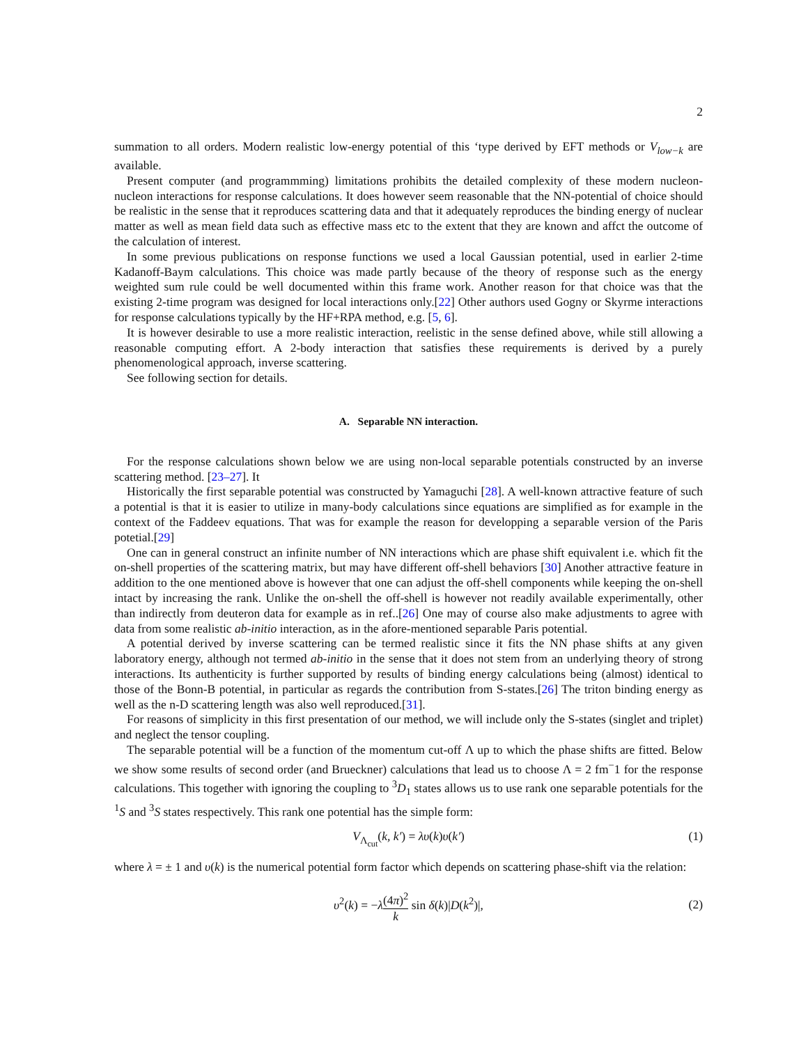2
summation to all orders. Modern realistic low-energy potential of this ‘type derived by EFT methods or V<sub>low−k</sub> are available.
Present computer (and programmming) limitations prohibits the detailed complexity of these modern nucleon-nucleon interactions for response calculations. It does however seem reasonable that the NN-potential of choice should be realistic in the sense that it reproduces scattering data and that it adequately reproduces the binding energy of nuclear matter as well as mean field data such as effective mass etc to the extent that they are known and affct the outcome of the calculation of interest.
In some previous publications on response functions we used a local Gaussian potential, used in earlier 2-time Kadanoff-Baym calculations. This choice was made partly because of the theory of response such as the energy weighted sum rule could be well documented within this frame work. Another reason for that choice was that the existing 2-time program was designed for local interactions only.[22] Other authors used Gogny or Skyrme interactions for response calculations typically by the HF+RPA method, e.g. [5, 6].
It is however desirable to use a more realistic interaction, reelistic in the sense defined above, while still allowing a reasonable computing effort. A 2-body interaction that satisfies these requirements is derived by a purely phenomenological approach, inverse scattering.
See following section for details.
A. Separable NN interaction.
For the response calculations shown below we are using non-local separable potentials constructed by an inverse scattering method. [23–27]. It
Historically the first separable potential was constructed by Yamaguchi [28]. A well-known attractive feature of such a potential is that it is easier to utilize in many-body calculations since equations are simplified as for example in the context of the Faddeev equations. That was for example the reason for developping a separable version of the Paris potetial.[29]
One can in general construct an infinite number of NN interactions which are phase shift equivalent i.e. which fit the on-shell properties of the scattering matrix, but may have different off-shell behaviors [30] Another attractive feature in addition to the one mentioned above is however that one can adjust the off-shell components while keeping the on-shell intact by increasing the rank. Unlike the on-shell the off-shell is however not readily available experimentally, other than indirectly from deuteron data for example as in ref..[26] One may of course also make adjustments to agree with data from some realistic ab-initio interaction, as in the afore-mentioned separable Paris potential.
A potential derived by inverse scattering can be termed realistic since it fits the NN phase shifts at any given laboratory energy, although not termed ab-initio in the sense that it does not stem from an underlying theory of strong interactions. Its authenticity is further supported by results of binding energy calculations being (almost) identical to those of the Bonn-B potential, in particular as regards the contribution from S-states.[26] The triton binding energy as well as the n-D scattering length was also well reproduced.[31].
For reasons of simplicity in this first presentation of our method, we will include only the S-states (singlet and triplet) and neglect the tensor coupling.
The separable potential will be a function of the momentum cut-off Λ up to which the phase shifts are fitted. Below we show some results of second order (and Brueckner) calculations that lead us to choose Λ = 2 fm<sup>−</sup>1 for the response calculations. This together with ignoring the coupling to <sup>3</sup>D<sub>1</sub> states allows us to use rank one separable potentials for the <sup>1</sup>S and <sup>3</sup>S states respectively. This rank one potential has the simple form:
V<sub>Λ<sub>cut</sub></sub>(k, k′) = λυ(k)υ(k′) (1)
where λ = ± 1 and υ(k) is the numerical potential form factor which depends on scattering phase-shift via the relation:
υ<sup>2</sup>(k) = −λ(4π)<sup>2</sup> k sin δ(k)|D(k<sup>2</sup>)|,
(2)